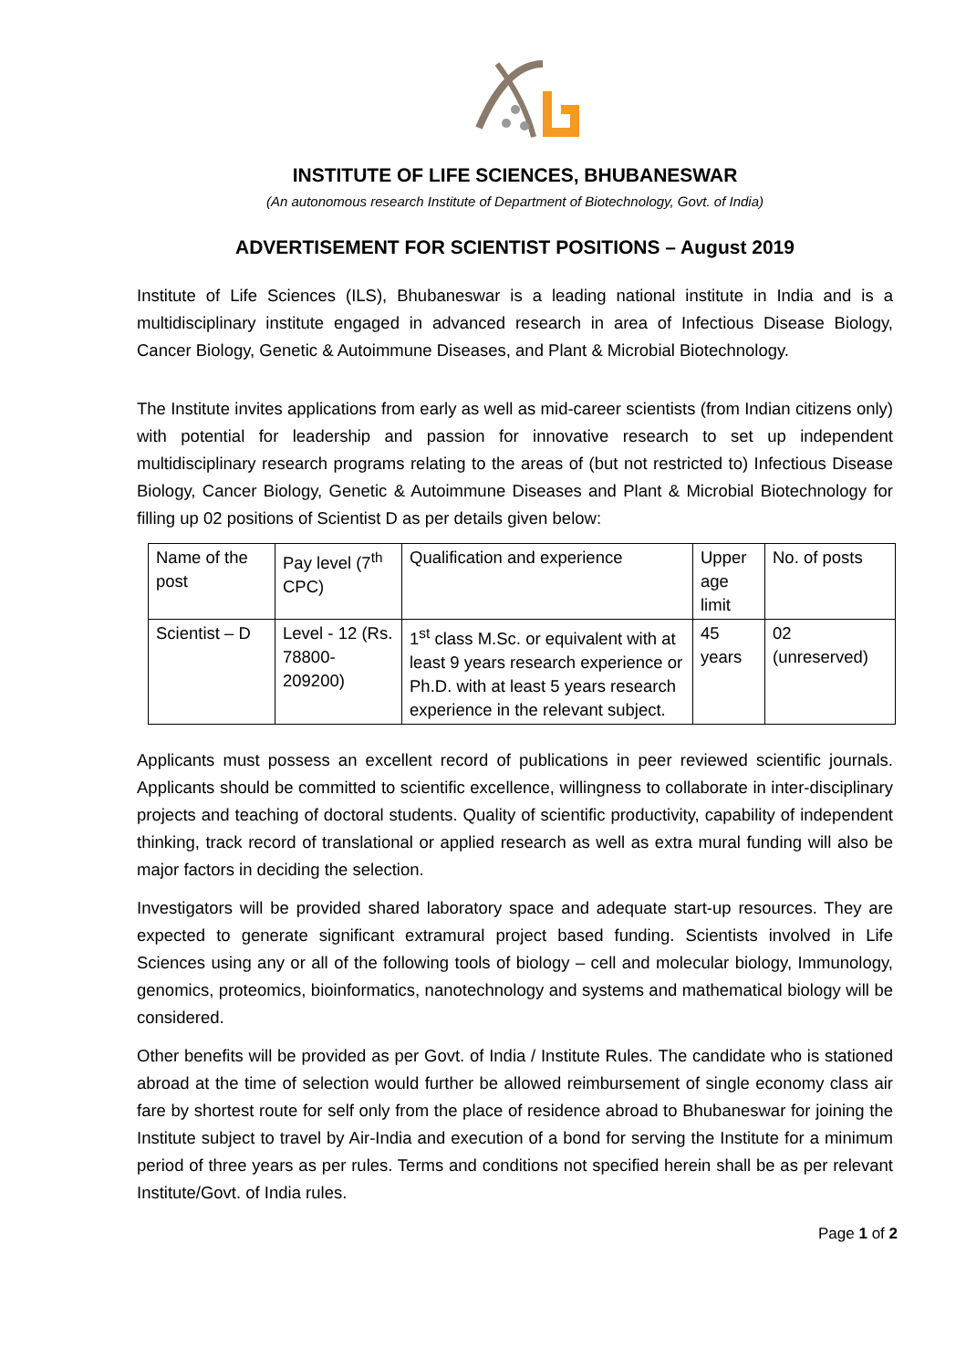INSTITUTE OF LIFE SCIENCES, BHUBANESWAR
(An autonomous research Institute of Department of Biotechnology, Govt. of India)
ADVERTISEMENT FOR SCIENTIST POSITIONS – August 2019
Institute of Life Sciences (ILS), Bhubaneswar is a leading national institute in India and is a multidisciplinary institute engaged in advanced research in area of Infectious Disease Biology, Cancer Biology, Genetic & Autoimmune Diseases, and Plant & Microbial Biotechnology.
The Institute invites applications from early as well as mid-career scientists (from Indian citizens only) with potential for leadership and passion for innovative research to set up independent multidisciplinary research programs relating to the areas of (but not restricted to) Infectious Disease Biology, Cancer Biology, Genetic & Autoimmune Diseases and Plant & Microbial Biotechnology for filling up 02 positions of Scientist D as per details given below:
| Name of the post | Pay level (7<sup>th</sup> CPC) | Qualification and experience | Upper age limit | No. of posts |
| Scientist – D | Level - 12 (Rs. 78800-209200) | 1<sup>st</sup> class M.Sc. or equivalent with at least 9 years research experience or Ph.D. with at least 5 years research experience in the relevant subject. | 45 years | 02 (unreserved) |
Applicants must possess an excellent record of publications in peer reviewed scientific journals. Applicants should be committed to scientific excellence, willingness to collaborate in inter-disciplinary projects and teaching of doctoral students. Quality of scientific productivity, capability of independent thinking, track record of translational or applied research as well as extra mural funding will also be major factors in deciding the selection.
Investigators will be provided shared laboratory space and adequate start-up resources. They are expected to generate significant extramural project based funding. Scientists involved in Life Sciences using any or all of the following tools of biology – cell and molecular biology, Immunology, genomics, proteomics, bioinformatics, nanotechnology and systems and mathematical biology will be considered.
Other benefits will be provided as per Govt. of India / Institute Rules. The candidate who is stationed abroad at the time of selection would further be allowed reimbursement of single economy class air fare by shortest route for self only from the place of residence abroad to Bhubaneswar for joining the Institute subject to travel by Air-India and execution of a bond for serving the Institute for a minimum period of three years as per rules. Terms and conditions not specified herein shall be as per relevant Institute/Govt. of India rules.
Page 1 of 2